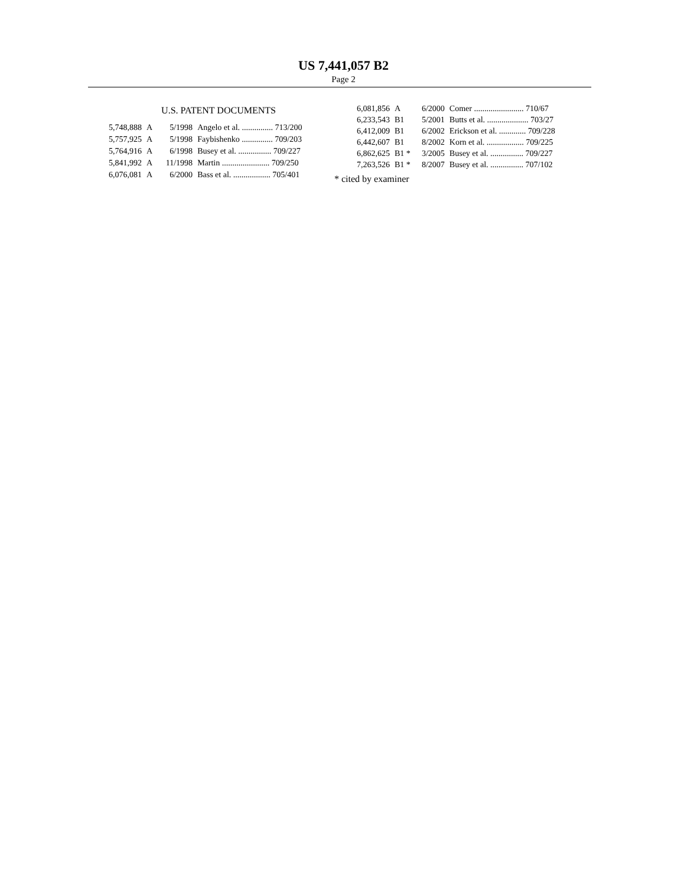US 7,441,057 B2
Page 2
U.S. PATENT DOCUMENTS
| 5,748,888 | A | 5/1998 | Angelo et al. ............... 713/200 |
| 5,757,925 | A | 5/1998 | Faybishenko ............... 709/203 |
| 5,764,916 | A | 6/1998 | Busey et al. ................ 709/227 |
| 5,841,992 | A | 11/1998 | Martin ....................... 709/250 |
| 6,076,081 | A | 6/2000 | Bass et al. .................. 705/401 |
| 6,081,856 | A | 6/2000 | Comer ........................ 710/67 |
| 6,233,543 | B1 | 5/2001 | Butts et al. .................... 703/27 |
| 6,412,009 | B1 | 6/2002 | Erickson et al. ............. 709/228 |
| 6,442,607 | B1 | 8/2002 | Korn et al. .................. 709/225 |
| 6,862,625 | B1 * | 3/2005 | Busey et al. ................ 709/227 |
| 7,263,526 | B1 * | 8/2007 | Busey et al. ................ 707/102 |
* cited by examiner